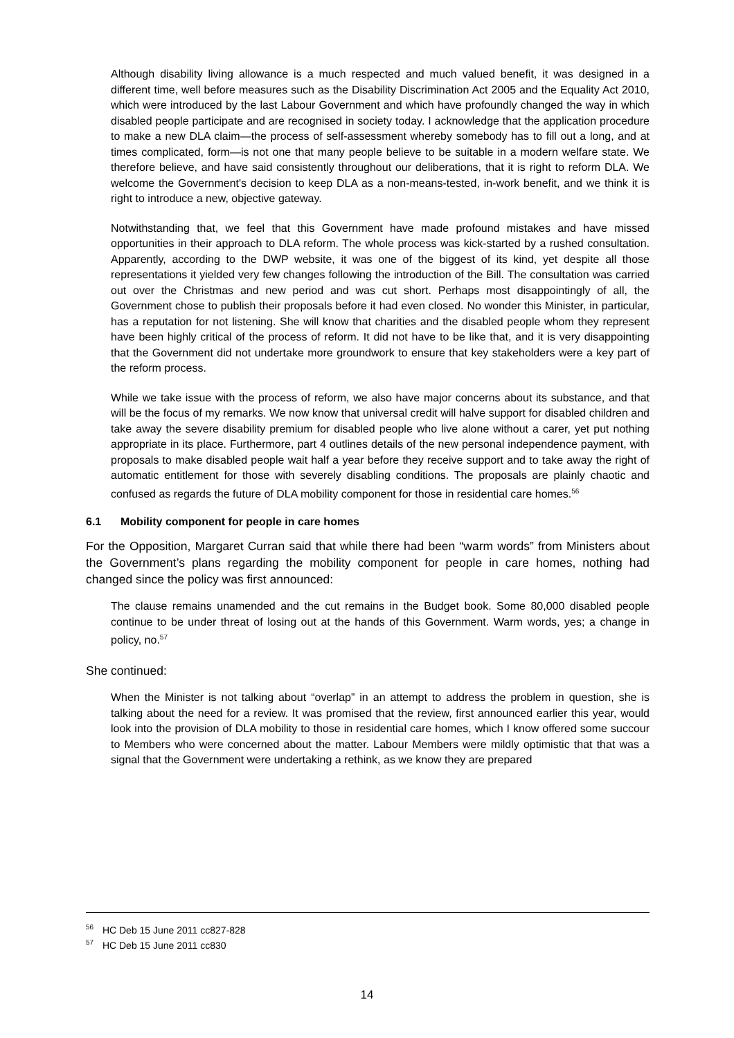Although disability living allowance is a much respected and much valued benefit, it was designed in a different time, well before measures such as the Disability Discrimination Act 2005 and the Equality Act 2010, which were introduced by the last Labour Government and which have profoundly changed the way in which disabled people participate and are recognised in society today. I acknowledge that the application procedure to make a new DLA claim—the process of self-assessment whereby somebody has to fill out a long, and at times complicated, form—is not one that many people believe to be suitable in a modern welfare state. We therefore believe, and have said consistently throughout our deliberations, that it is right to reform DLA. We welcome the Government's decision to keep DLA as a non-means-tested, in-work benefit, and we think it is right to introduce a new, objective gateway.
Notwithstanding that, we feel that this Government have made profound mistakes and have missed opportunities in their approach to DLA reform. The whole process was kick-started by a rushed consultation. Apparently, according to the DWP website, it was one of the biggest of its kind, yet despite all those representations it yielded very few changes following the introduction of the Bill. The consultation was carried out over the Christmas and new period and was cut short. Perhaps most disappointingly of all, the Government chose to publish their proposals before it had even closed. No wonder this Minister, in particular, has a reputation for not listening. She will know that charities and the disabled people whom they represent have been highly critical of the process of reform. It did not have to be like that, and it is very disappointing that the Government did not undertake more groundwork to ensure that key stakeholders were a key part of the reform process.
While we take issue with the process of reform, we also have major concerns about its substance, and that will be the focus of my remarks. We now know that universal credit will halve support for disabled children and take away the severe disability premium for disabled people who live alone without a carer, yet put nothing appropriate in its place. Furthermore, part 4 outlines details of the new personal independence payment, with proposals to make disabled people wait half a year before they receive support and to take away the right of automatic entitlement for those with severely disabling conditions. The proposals are plainly chaotic and confused as regards the future of DLA mobility component for those in residential care homes.<sup>56</sup>
6.1 Mobility component for people in care homes
For the Opposition, Margaret Curran said that while there had been “warm words” from Ministers about the Government’s plans regarding the mobility component for people in care homes, nothing had changed since the policy was first announced:
The clause remains unamended and the cut remains in the Budget book. Some 80,000 disabled people continue to be under threat of losing out at the hands of this Government. Warm words, yes; a change in policy, no.<sup>57</sup>
She continued:
When the Minister is not talking about “overlap” in an attempt to address the problem in question, she is talking about the need for a review. It was promised that the review, first announced earlier this year, would look into the provision of DLA mobility to those in residential care homes, which I know offered some succour to Members who were concerned about the matter. Labour Members were mildly optimistic that that was a signal that the Government were undertaking a rethink, as we know they are prepared
<sup>56</sup> HC Deb 15 June 2011 cc827-828
<sup>57</sup> HC Deb 15 June 2011 cc830
14